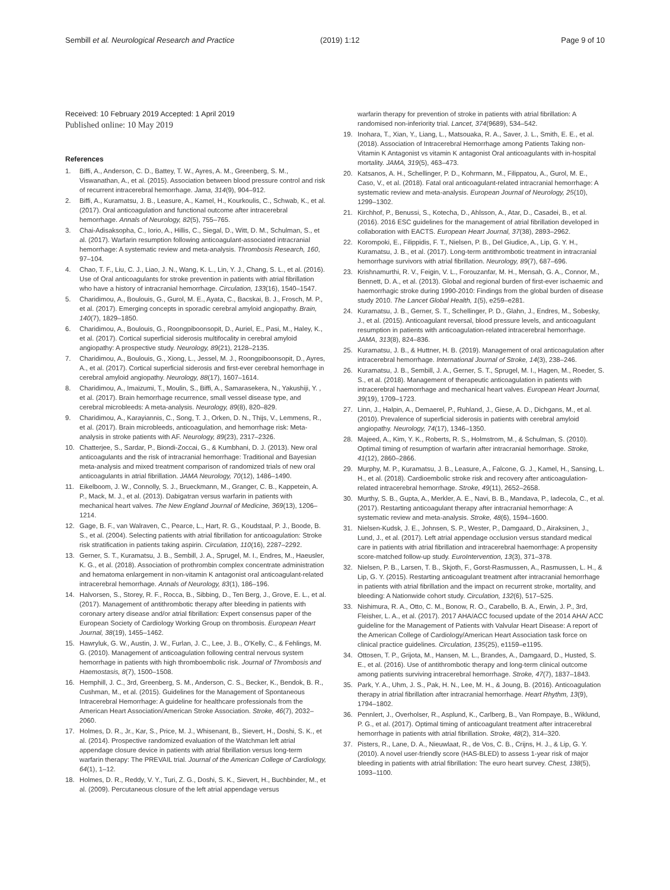Sembill et al. Neurological Research and Practice (2019) 1:12 Page 9 of 10
Received: 10 February 2019 Accepted: 1 April 2019
Published online: 10 May 2019
References
1. Biffi, A., Anderson, C. D., Battey, T. W., Ayres, A. M., Greenberg, S. M., Viswanathan, A., et al. (2015). Association between blood pressure control and risk of recurrent intracerebral hemorrhage. Jama, 314(9), 904–912.
2. Biffi, A., Kuramatsu, J. B., Leasure, A., Kamel, H., Kourkoulis, C., Schwab, K., et al. (2017). Oral anticoagulation and functional outcome after intracerebral hemorrhage. Annals of Neurology, 82(5), 755–765.
3. Chai-Adisaksopha, C., Iorio, A., Hillis, C., Siegal, D., Witt, D. M., Schulman, S., et al. (2017). Warfarin resumption following anticoagulant-associated intracranial hemorrhage: A systematic review and meta-analysis. Thrombosis Research, 160, 97–104.
4. Chao, T. F., Liu, C. J., Liao, J. N., Wang, K. L., Lin, Y. J., Chang, S. L., et al. (2016). Use of Oral anticoagulants for stroke prevention in patients with atrial fibrillation who have a history of intracranial hemorrhage. Circulation, 133(16), 1540–1547.
5. Charidimou, A., Boulouis, G., Gurol, M. E., Ayata, C., Bacskai, B. J., Frosch, M. P., et al. (2017). Emerging concepts in sporadic cerebral amyloid angiopathy. Brain, 140(7), 1829–1850.
6. Charidimou, A., Boulouis, G., Roongpiboonsopit, D., Auriel, E., Pasi, M., Haley, K., et al. (2017). Cortical superficial siderosis multifocality in cerebral amyloid angiopathy: A prospective study. Neurology, 89(21), 2128–2135.
7. Charidimou, A., Boulouis, G., Xiong, L., Jessel, M. J., Roongpiboonsopit, D., Ayres, A., et al. (2017). Cortical superficial siderosis and first-ever cerebral hemorrhage in cerebral amyloid angiopathy. Neurology, 88(17), 1607–1614.
8. Charidimou, A., Imaizumi, T., Moulin, S., Biffi, A., Samarasekera, N., Yakushiji, Y. , et al. (2017). Brain hemorrhage recurrence, small vessel disease type, and cerebral microbleeds: A meta-analysis. Neurology, 89(8), 820–829.
9. Charidimou, A., Karayiannis, C., Song, T. J., Orken, D. N., Thijs, V., Lemmens, R., et al. (2017). Brain microbleeds, anticoagulation, and hemorrhage risk: Meta-analysis in stroke patients with AF. Neurology, 89(23), 2317–2326.
10. Chatterjee, S., Sardar, P., Biondi-Zoccai, G., & Kumbhani, D. J. (2013). New oral anticoagulants and the risk of intracranial hemorrhage: Traditional and Bayesian meta-analysis and mixed treatment comparison of randomized trials of new oral anticoagulants in atrial fibrillation. JAMA Neurology, 70(12), 1486–1490.
11. Eikelboom, J. W., Connolly, S. J., Brueckmann, M., Granger, C. B., Kappetein, A. P., Mack, M. J., et al. (2013). Dabigatran versus warfarin in patients with mechanical heart valves. The New England Journal of Medicine, 369(13), 1206–1214.
12. Gage, B. F., van Walraven, C., Pearce, L., Hart, R. G., Koudstaal, P. J., Boode, B. S., et al. (2004). Selecting patients with atrial fibrillation for anticoagulation: Stroke risk stratification in patients taking aspirin. Circulation, 110(16), 2287–2292.
13. Gerner, S. T., Kuramatsu, J. B., Sembill, J. A., Sprugel, M. I., Endres, M., Haeusler, K. G., et al. (2018). Association of prothrombin complex concentrate administration and hematoma enlargement in non-vitamin K antagonist oral anticoagulant-related intracerebral hemorrhage. Annals of Neurology, 83(1), 186–196.
14. Halvorsen, S., Storey, R. F., Rocca, B., Sibbing, D., Ten Berg, J., Grove, E. L., et al. (2017). Management of antithrombotic therapy after bleeding in patients with coronary artery disease and/or atrial fibrillation: Expert consensus paper of the European Society of Cardiology Working Group on thrombosis. European Heart Journal, 38(19), 1455–1462.
15. Hawryluk, G. W., Austin, J. W., Furlan, J. C., Lee, J. B., O'Kelly, C., & Fehlings, M. G. (2010). Management of anticoagulation following central nervous system hemorrhage in patients with high thromboembolic risk. Journal of Thrombosis and Haemostasis, 8(7), 1500–1508.
16. Hemphill, J. C., 3rd, Greenberg, S. M., Anderson, C. S., Becker, K., Bendok, B. R., Cushman, M., et al. (2015). Guidelines for the Management of Spontaneous Intracerebral Hemorrhage: A guideline for healthcare professionals from the American Heart Association/American Stroke Association. Stroke, 46(7), 2032–2060.
17. Holmes, D. R., Jr., Kar, S., Price, M. J., Whisenant, B., Sievert, H., Doshi, S. K., et al. (2014). Prospective randomized evaluation of the Watchman left atrial appendage closure device in patients with atrial fibrillation versus long-term warfarin therapy: The PREVAIL trial. Journal of the American College of Cardiology, 64(1), 1–12.
18. Holmes, D. R., Reddy, V. Y., Turi, Z. G., Doshi, S. K., Sievert, H., Buchbinder, M., et al. (2009). Percutaneous closure of the left atrial appendage versus
warfarin therapy for prevention of stroke in patients with atrial fibrillation: A randomised non-inferiority trial. Lancet, 374(9689), 534–542.
19. Inohara, T., Xian, Y., Liang, L., Matsouaka, R. A., Saver, J. L., Smith, E. E., et al. (2018). Association of Intracerebral Hemorrhage among Patients Taking non-Vitamin K Antagonist vs vitamin K antagonist Oral anticoagulants with in-hospital mortality. JAMA, 319(5), 463–473.
20. Katsanos, A. H., Schellinger, P. D., Kohrmann, M., Filippatou, A., Gurol, M. E., Caso, V., et al. (2018). Fatal oral anticoagulant-related intracranial hemorrhage: A systematic review and meta-analysis. European Journal of Neurology, 25(10), 1299–1302.
21. Kirchhof, P., Benussi, S., Kotecha, D., Ahlsson, A., Atar, D., Casadei, B., et al. (2016). 2016 ESC guidelines for the management of atrial fibrillation developed in collaboration with EACTS. European Heart Journal, 37(38), 2893–2962.
22. Korompoki, E., Filippidis, F. T., Nielsen, P. B., Del Giudice, A., Lip, G. Y. H., Kuramatsu, J. B., et al. (2017). Long-term antithrombotic treatment in intracranial hemorrhage survivors with atrial fibrillation. Neurology, 89(7), 687–696.
23. Krishnamurthi, R. V., Feigin, V. L., Forouzanfar, M. H., Mensah, G. A., Connor, M., Bennett, D. A., et al. (2013). Global and regional burden of first-ever ischaemic and haemorrhagic stroke during 1990-2010: Findings from the global burden of disease study 2010. The Lancet Global Health, 1(5), e259–e281.
24. Kuramatsu, J. B., Gerner, S. T., Schellinger, P. D., Glahn, J., Endres, M., Sobesky, J., et al. (2015). Anticoagulant reversal, blood pressure levels, and anticoagulant resumption in patients with anticoagulation-related intracerebral hemorrhage. JAMA, 313(8), 824–836.
25. Kuramatsu, J. B., & Huttner, H. B. (2019). Management of oral anticoagulation after intracerebral hemorrhage. International Journal of Stroke, 14(3), 238–246.
26. Kuramatsu, J. B., Sembill, J. A., Gerner, S. T., Sprugel, M. I., Hagen, M., Roeder, S. S., et al. (2018). Management of therapeutic anticoagulation in patients with intracerebral haemorrhage and mechanical heart valves. European Heart Journal, 39(19), 1709–1723.
27. Linn, J., Halpin, A., Demaerel, P., Ruhland, J., Giese, A. D., Dichgans, M., et al. (2010). Prevalence of superficial siderosis in patients with cerebral amyloid angiopathy. Neurology, 74(17), 1346–1350.
28. Majeed, A., Kim, Y. K., Roberts, R. S., Holmstrom, M., & Schulman, S. (2010). Optimal timing of resumption of warfarin after intracranial hemorrhage. Stroke, 41(12), 2860–2866.
29. Murphy, M. P., Kuramatsu, J. B., Leasure, A., Falcone, G. J., Kamel, H., Sansing, L. H., et al. (2018). Cardioembolic stroke risk and recovery after anticoagulation-related intracerebral hemorrhage. Stroke, 49(11), 2652–2658.
30. Murthy, S. B., Gupta, A., Merkler, A. E., Navi, B. B., Mandava, P., Iadecola, C., et al. (2017). Restarting anticoagulant therapy after intracranial hemorrhage: A systematic review and meta-analysis. Stroke, 48(6), 1594–1600.
31. Nielsen-Kudsk, J. E., Johnsen, S. P., Wester, P., Damgaard, D., Airaksinen, J., Lund, J., et al. (2017). Left atrial appendage occlusion versus standard medical care in patients with atrial fibrillation and intracerebral haemorrhage: A propensity score-matched follow-up study. EuroIntervention, 13(3), 371–378.
32. Nielsen, P. B., Larsen, T. B., Skjoth, F., Gorst-Rasmussen, A., Rasmussen, L. H., & Lip, G. Y. (2015). Restarting anticoagulant treatment after intracranial hemorrhage in patients with atrial fibrillation and the impact on recurrent stroke, mortality, and bleeding: A Nationwide cohort study. Circulation, 132(6), 517–525.
33. Nishimura, R. A., Otto, C. M., Bonow, R. O., Carabello, B. A., Erwin, J. P., 3rd, Fleisher, L. A., et al. (2017). 2017 AHA/ACC focused update of the 2014 AHA/ ACC guideline for the Management of Patients with Valvular Heart Disease: A report of the American College of Cardiology/American Heart Association task force on clinical practice guidelines. Circulation, 135(25), e1159–e1195.
34. Ottosen, T. P., Grijota, M., Hansen, M. L., Brandes, A., Damgaard, D., Husted, S. E., et al. (2016). Use of antithrombotic therapy and long-term clinical outcome among patients surviving intracerebral hemorrhage. Stroke, 47(7), 1837–1843.
35. Park, Y. A., Uhm, J. S., Pak, H. N., Lee, M. H., & Joung, B. (2016). Anticoagulation therapy in atrial fibrillation after intracranial hemorrhage. Heart Rhythm, 13(9), 1794–1802.
36. Pennlert, J., Overholser, R., Asplund, K., Carlberg, B., Van Rompaye, B., Wiklund, P. G., et al. (2017). Optimal timing of anticoagulant treatment after intracerebral hemorrhage in patients with atrial fibrillation. Stroke, 48(2), 314–320.
37. Pisters, R., Lane, D. A., Nieuwlaat, R., de Vos, C. B., Crijns, H. J., & Lip, G. Y. (2010). A novel user-friendly score (HAS-BLED) to assess 1-year risk of major bleeding in patients with atrial fibrillation: The euro heart survey. Chest, 138(5), 1093–1100.